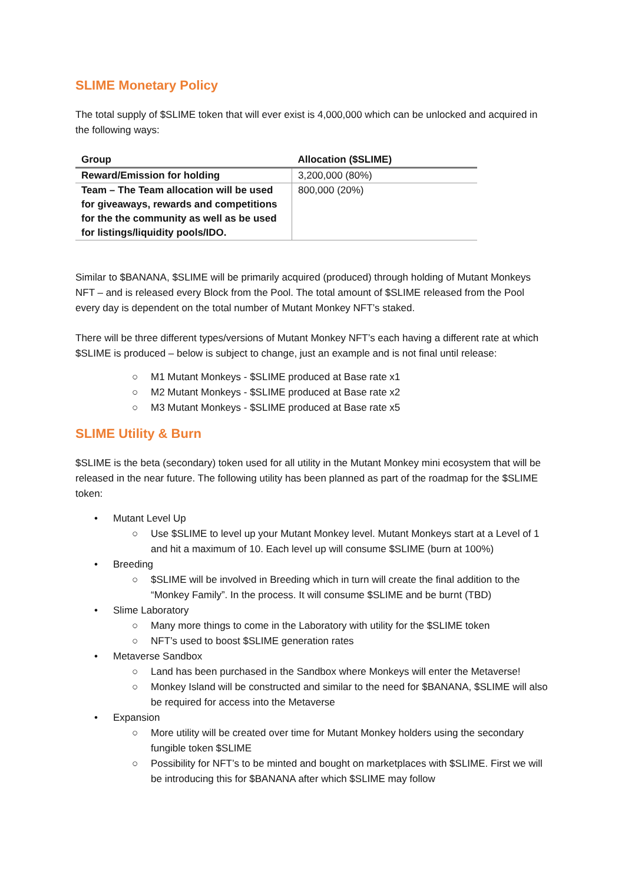SLIME Monetary Policy
The total supply of $SLIME token that will ever exist is 4,000,000 which can be unlocked and acquired in the following ways:
| Group | Allocation ($SLIME) |
| --- | --- |
| Reward/Emission for holding | 3,200,000 (80%) |
| Team – The Team allocation will be used for giveaways, rewards and competitions for the the community as well as be used for listings/liquidity pools/IDO. | 800,000 (20%) |
Similar to $BANANA, $SLIME will be primarily acquired (produced) through holding of Mutant Monkeys NFT – and is released every Block from the Pool. The total amount of $SLIME released from the Pool every day is dependent on the total number of Mutant Monkey NFT’s staked.
There will be three different types/versions of Mutant Monkey NFT’s each having a different rate at which $SLIME is produced – below is subject to change, just an example and is not final until release:
○ M1 Mutant Monkeys - $SLIME produced at Base rate x1
○ M2 Mutant Monkeys - $SLIME produced at Base rate x2
○ M3 Mutant Monkeys - $SLIME produced at Base rate x5
SLIME Utility & Burn
$SLIME is the beta (secondary) token used for all utility in the Mutant Monkey mini ecosystem that will be released in the near future. The following utility has been planned as part of the roadmap for the $SLIME token:
• Mutant Level Up
○ Use $SLIME to level up your Mutant Monkey level. Mutant Monkeys start at a Level of 1 and hit a maximum of 10. Each level up will consume $SLIME (burn at 100%)
• Breeding
○ $SLIME will be involved in Breeding which in turn will create the final addition to the “Monkey Family”. In the process. It will consume $SLIME and be burnt (TBD)
• Slime Laboratory
○ Many more things to come in the Laboratory with utility for the $SLIME token
○ NFT’s used to boost $SLIME generation rates
• Metaverse Sandbox
○ Land has been purchased in the Sandbox where Monkeys will enter the Metaverse!
○ Monkey Island will be constructed and similar to the need for $BANANA, $SLIME will also be required for access into the Metaverse
• Expansion
○ More utility will be created over time for Mutant Monkey holders using the secondary fungible token $SLIME
○ Possibility for NFT’s to be minted and bought on marketplaces with $SLIME. First we will be introducing this for $BANANA after which $SLIME may follow